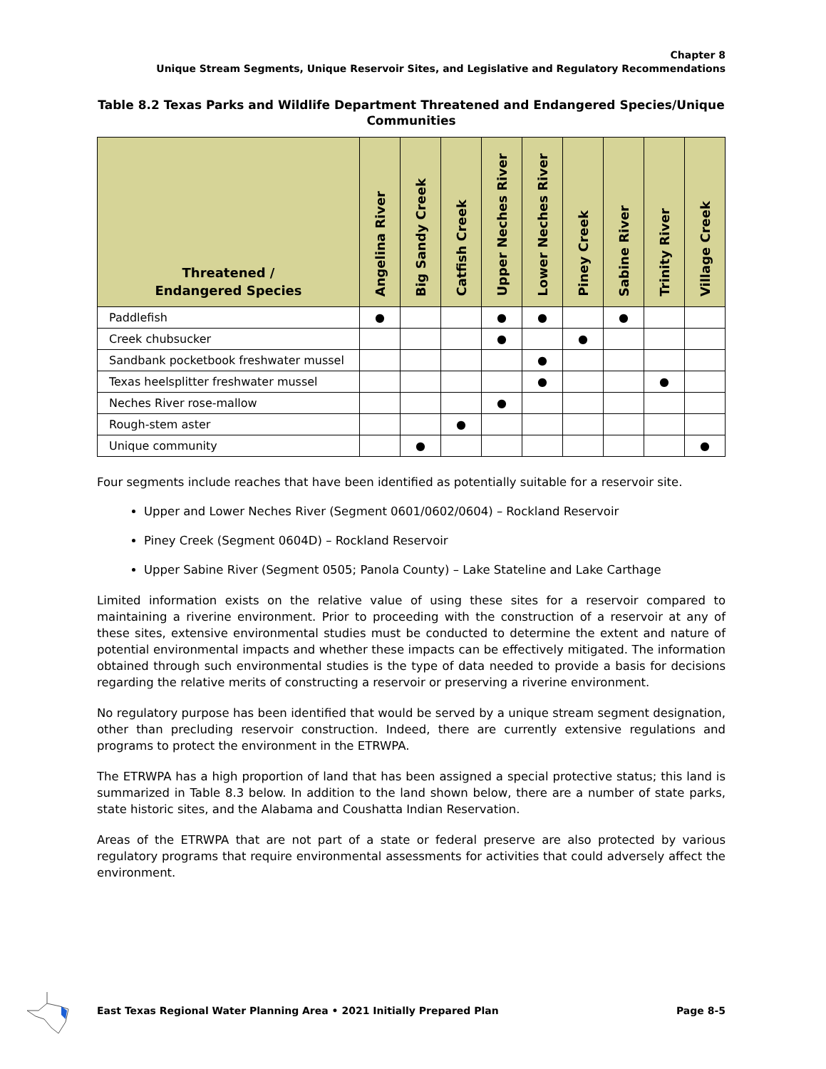Chapter 8
Unique Stream Segments, Unique Reservoir Sites, and Legislative and Regulatory Recommendations
Table 8.2 Texas Parks and Wildlife Department Threatened and Endangered Species/Unique Communities
| Threatened / Endangered Species | Angelina River | Big Sandy Creek | Catfish Creek | Upper Neches River | Lower Neches River | Piney Creek | Sabine River | Trinity River | Village Creek |
| --- | --- | --- | --- | --- | --- | --- | --- | --- | --- |
| Paddlefish | ● | | | ● | ● | | ● | | |
| Creek chubsucker | | | | ● | | ● | | | |
| Sandbank pocketbook freshwater mussel | | | | | ● | | | | |
| Texas heelsplitter freshwater mussel | | | | | ● | | | ● | |
| Neches River rose-mallow | | | | ● | | | | | |
| Rough-stem aster | | | ● | | | | | | |
| Unique community | | ● | | | | | | | ● |
Four segments include reaches that have been identified as potentially suitable for a reservoir site.
Upper and Lower Neches River (Segment 0601/0602/0604) – Rockland Reservoir
Piney Creek (Segment 0604D) – Rockland Reservoir
Upper Sabine River (Segment 0505; Panola County) – Lake Stateline and Lake Carthage
Limited information exists on the relative value of using these sites for a reservoir compared to maintaining a riverine environment. Prior to proceeding with the construction of a reservoir at any of these sites, extensive environmental studies must be conducted to determine the extent and nature of potential environmental impacts and whether these impacts can be effectively mitigated. The information obtained through such environmental studies is the type of data needed to provide a basis for decisions regarding the relative merits of constructing a reservoir or preserving a riverine environment.
No regulatory purpose has been identified that would be served by a unique stream segment designation, other than precluding reservoir construction. Indeed, there are currently extensive regulations and programs to protect the environment in the ETRWPA.
The ETRWPA has a high proportion of land that has been assigned a special protective status; this land is summarized in Table 8.3 below. In addition to the land shown below, there are a number of state parks, state historic sites, and the Alabama and Coushatta Indian Reservation.
Areas of the ETRWPA that are not part of a state or federal preserve are also protected by various regulatory programs that require environmental assessments for activities that could adversely affect the environment.
East Texas Regional Water Planning Area • 2021 Initially Prepared Plan Page 8-5